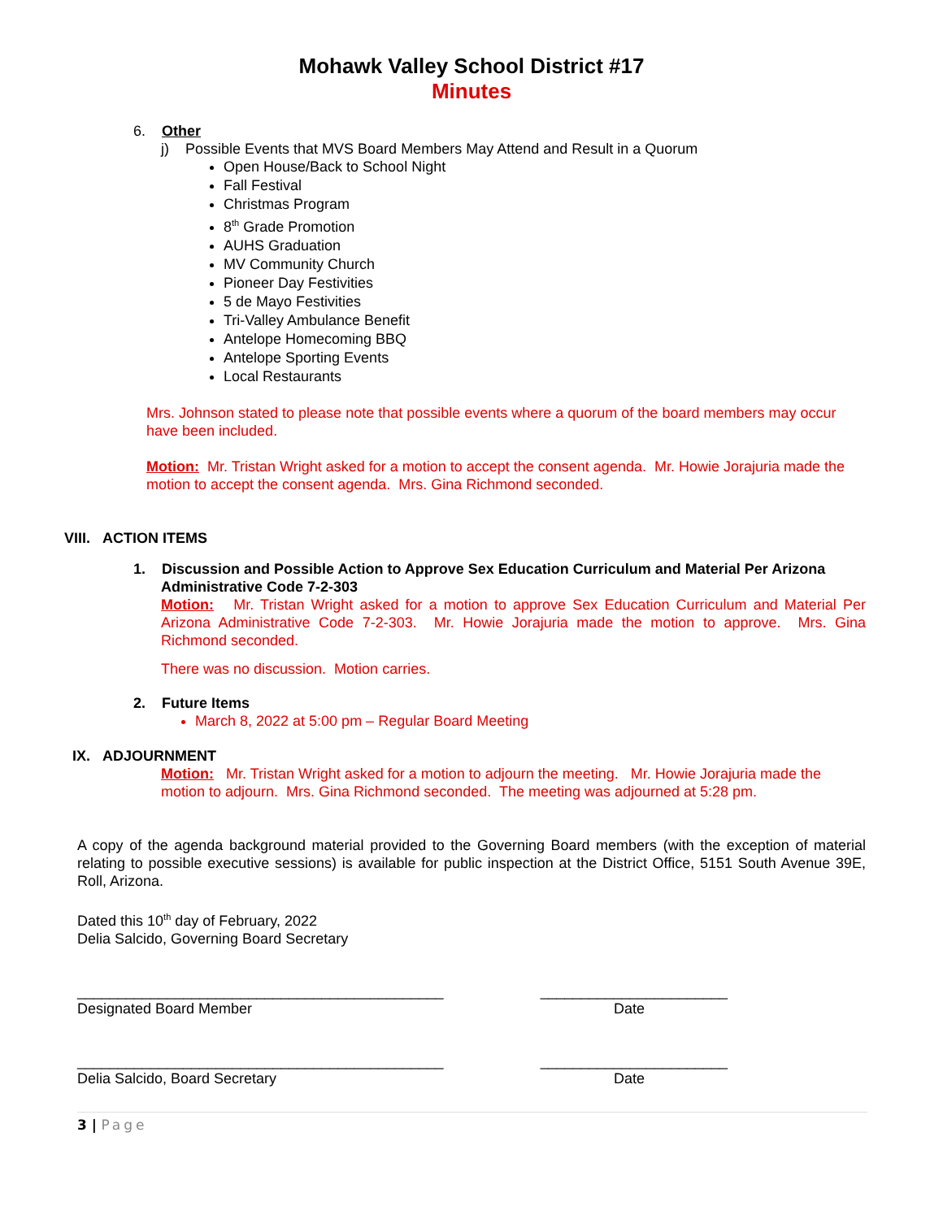Mohawk Valley School District #17
Minutes
6. Other
j) Possible Events that MVS Board Members May Attend and Result in a Quorum
Open House/Back to School Night
Fall Festival
Christmas Program
8<sup>th</sup> Grade Promotion
AUHS Graduation
MV Community Church
Pioneer Day Festivities
5 de Mayo Festivities
Tri-Valley Ambulance Benefit
Antelope Homecoming BBQ
Antelope Sporting Events
Local Restaurants
Mrs. Johnson stated to please note that possible events where a quorum of the board members may occur have been included.
Motion: Mr. Tristan Wright asked for a motion to accept the consent agenda. Mr. Howie Jorajuria made the motion to accept the consent agenda. Mrs. Gina Richmond seconded.
VIII. ACTION ITEMS
1. Discussion and Possible Action to Approve Sex Education Curriculum and Material Per Arizona
Administrative Code 7-2-303
Motion: Mr. Tristan Wright asked for a motion to approve Sex Education Curriculum and Material Per Arizona Administrative Code 7-2-303. Mr. Howie Jorajuria made the motion to approve. Mrs. Gina Richmond seconded.
There was no discussion. Motion carries.
2. Future Items
March 8, 2022 at 5:00 pm – Regular Board Meeting
IX. ADJOURNMENT
Motion: Mr. Tristan Wright asked for a motion to adjourn the meeting. Mr. Howie Jorajuria made the motion to adjourn. Mrs. Gina Richmond seconded. The meeting was adjourned at 5:28 pm.
A copy of the agenda background material provided to the Governing Board members (with the exception of material relating to possible executive sessions) is available for public inspection at the District Office, 5151 South Avenue 39E, Roll, Arizona.
Dated this 10<sup>th</sup> day of February, 2022
Delia Salcido, Governing Board Secretary
_____________________________________________ _______________________
Designated Board Member Date
_____________________________________________ _______________________
Delia Salcido, Board Secretary Date
3 | Page